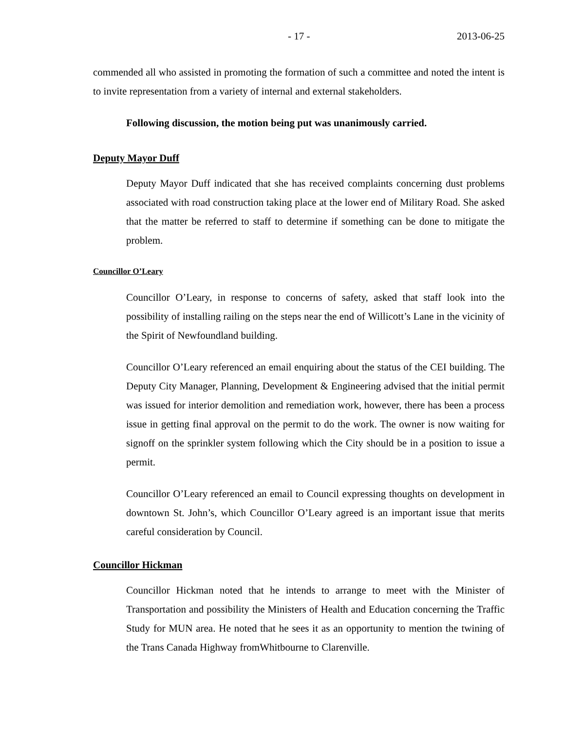- 17 - 2013-06-25
commended all who assisted in promoting the formation of such a committee and noted the intent is to invite representation from a variety of internal and external stakeholders.
Following discussion, the motion being put was unanimously carried.
Deputy Mayor Duff
Deputy Mayor Duff indicated that she has received complaints concerning dust problems associated with road construction taking place at the lower end of Military Road. She asked that the matter be referred to staff to determine if something can be done to mitigate the problem.
Councillor O’Leary
Councillor O’Leary, in response to concerns of safety, asked that staff look into the possibility of installing railing on the steps near the end of Willicott’s Lane in the vicinity of the Spirit of Newfoundland building.
Councillor O’Leary referenced an email enquiring about the status of the CEI building. The Deputy City Manager, Planning, Development & Engineering advised that the initial permit was issued for interior demolition and remediation work, however, there has been a process issue in getting final approval on the permit to do the work. The owner is now waiting for signoff on the sprinkler system following which the City should be in a position to issue a permit.
Councillor O’Leary referenced an email to Council expressing thoughts on development in downtown St. John’s, which Councillor O’Leary agreed is an important issue that merits careful consideration by Council.
Councillor Hickman
Councillor Hickman noted that he intends to arrange to meet with the Minister of Transportation and possibility the Ministers of Health and Education concerning the Traffic Study for MUN area. He noted that he sees it as an opportunity to mention the twining of the Trans Canada Highway fromWhitbourne to Clarenville.